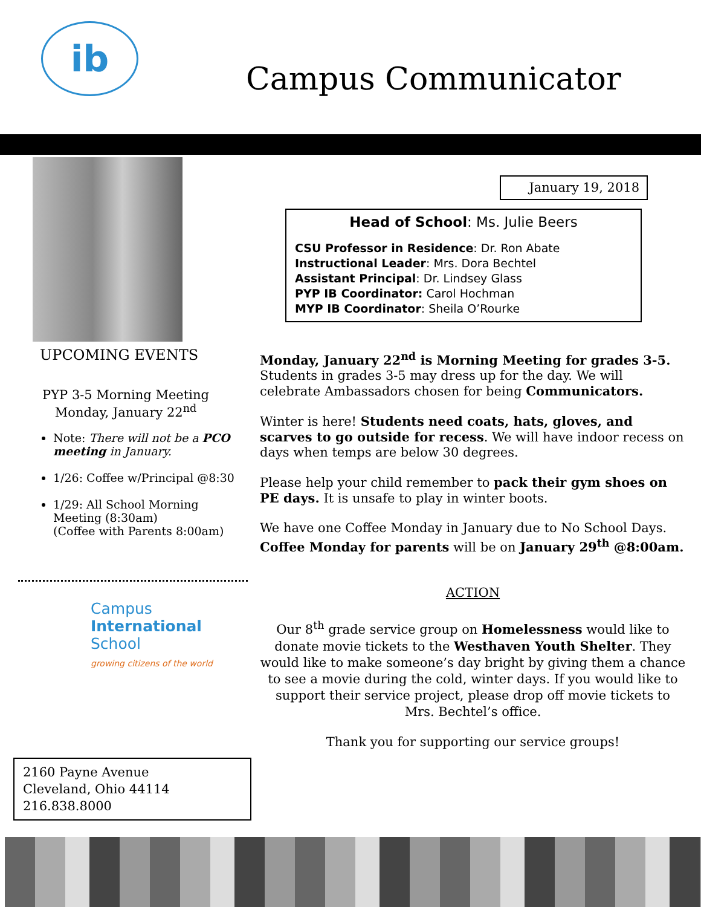ib
Campus Communicator
UPCOMING EVENTS
PYP 3-5 Morning Meeting
Monday, January 22<sup>nd</sup>
Note: There will not be a PCO meeting in January.
1/26: Coffee w/Principal @8:30
1/29: All School Morning Meeting (8:30am)
(Coffee with Parents 8:00am)
Campus
International
School
growing citizens of the world
January 19, 2018
Head of School: Ms. Julie Beers
CSU Professor in Residence: Dr. Ron Abate
Instructional Leader: Mrs. Dora Bechtel
Assistant Principal: Dr. Lindsey Glass
PYP IB Coordinator: Carol Hochman
MYP IB Coordinator: Sheila O’Rourke
Monday, January 22<sup>nd</sup> is Morning Meeting for grades 3-5. Students in grades 3-5 may dress up for the day. We will celebrate Ambassadors chosen for being Communicators.
Winter is here! Students need coats, hats, gloves, and scarves to go outside for recess. We will have indoor recess on days when temps are below 30 degrees.
Please help your child remember to pack their gym shoes on PE days. It is unsafe to play in winter boots.
We have one Coffee Monday in January due to No School Days. Coffee Monday for parents will be on January 29<sup>th</sup> @8:00am.
ACTION
Our 8<sup>th</sup> grade service group on Homelessness would like to donate movie tickets to the Westhaven Youth Shelter. They would like to make someone’s day bright by giving them a chance to see a movie during the cold, winter days. If you would like to support their service project, please drop off movie tickets to Mrs. Bechtel’s office.
Thank you for supporting our service groups!
2160 Payne Avenue
Cleveland, Ohio 44114
216.838.8000